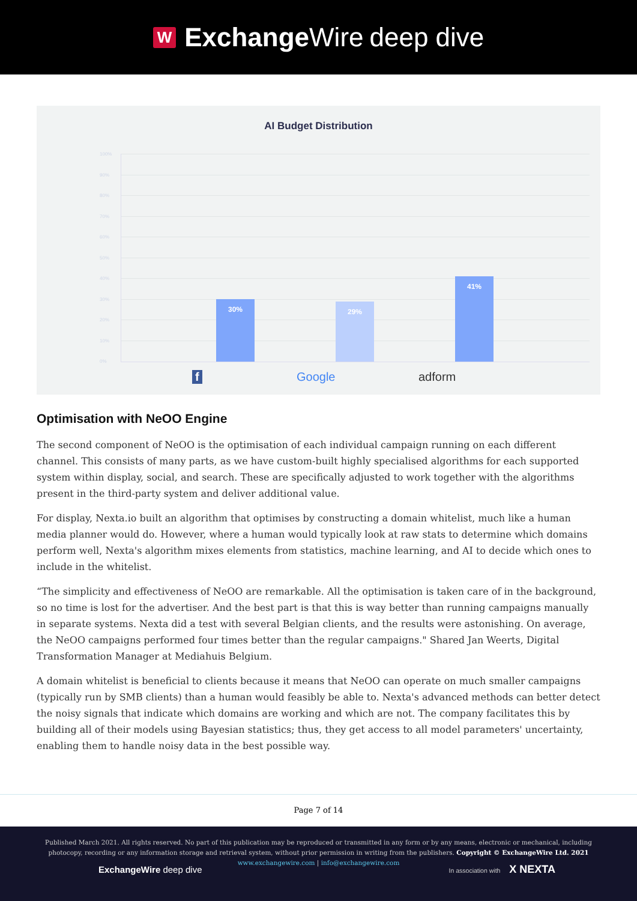W Exchange Wire deep dive
AI Budget Distribution
100%
90%
80%
70%
60%
50%
40%
30%
20%
10%
0% 30% 29% 41%
f Google adform
Optimisation with NeOO Engine
The second component of NeOO is the optimisation of each individual campaign running on each different channel. This consists of many parts, as we have custom-built highly specialised algorithms for each supported system within display, social, and search. These are specifically adjusted to work together with the algorithms present in the third-party system and deliver additional value.
For display, Nexta.io built an algorithm that optimises by constructing a domain whitelist, much like a human media planner would do. However, where a human would typically look at raw stats to determine which domains perform well, Nexta's algorithm mixes elements from statistics, machine learning, and AI to decide which ones to include in the whitelist.
“The simplicity and effectiveness of NeOO are remarkable. All the optimisation is taken care of in the background, so no time is lost for the advertiser. And the best part is that this is way better than running campaigns manually in separate systems. Nexta did a test with several Belgian clients, and the results were astonishing. On average, the NeOO campaigns performed four times better than the regular campaigns." Shared Jan Weerts, Digital Transformation Manager at Mediahuis Belgium.
A domain whitelist is beneficial to clients because it means that NeOO can operate on much smaller campaigns (typically run by SMB clients) than a human would feasibly be able to. Nexta's advanced methods can better detect the noisy signals that indicate which domains are working and which are not. The company facilitates this by building all of their models using Bayesian statistics; thus, they get access to all model parameters' uncertainty, enabling them to handle noisy data in the best possible way.
Page 7 of 14
Published March 2021. All rights reserved. No part of this publication may be reproduced or transmitted in any form or by any means, electronic or mechanical, including
photocopy, recording or any information storage and retrieval system, without prior permission in writing from the publishers. Copyright © ExchangeWire Ltd. 2021
www.exchangewire.com | info@exchangewire.com
ExchangeWire deep dive In association with X NEXTA